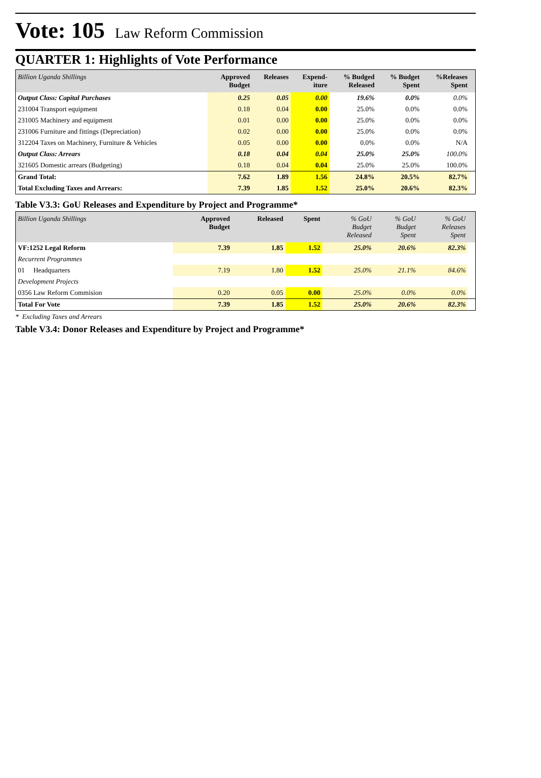Vote: 105 Law Reform Commission
QUARTER 1: Highlights of Vote Performance
| Billion Uganda Shillings | Approved Budget | Releases | Expend- iture | % Budged Released | % Budget Spent | %Releases Spent | |
| --- | --- | --- | --- | --- | --- | --- | --- |
| Output Class: Capital Purchases | 0.25 | 0.05 | 0.00 | 19.6% | 0.0% | 0.0% | |
| 231004 Transport equipment | 0.18 | 0.04 | 0.00 | 25.0% | 0.0% | 0.0% | |
| 231005 Machinery and equipment | 0.01 | 0.00 | 0.00 | 25.0% | 0.0% | 0.0% | |
| 231006 Furniture and fittings (Depreciation) | 0.02 | 0.00 | 0.00 | 25.0% | 0.0% | 0.0% | |
| 312204 Taxes on Machinery, Furniture & Vehicles | 0.05 | 0.00 | 0.00 | 0.0% | 0.0% | N/A | |
| Output Class: Arrears | 0.18 | 0.04 | 0.04 | 25.0% | 25.0% | 100.0% | |
| 321605 Domestic arrears (Budgeting) | 0.18 | 0.04 | 0.04 | 25.0% | 25.0% | 100.0% | |
| Grand Total: | 7.62 | 1.89 | 1.56 | 24.8% | 20.5% | 82.7% | |
| Total Excluding Taxes and Arrears: | 7.39 | 1.85 | 1.52 | 25.0% | 20.6% | 82.3% | |
Table V3.3: GoU Releases and Expenditure by Project and Programme*
| Billion Uganda Shillings | Approved Budget | Released | Spent | % GoU Budget Released | % GoU Budget Spent | % GoU Releases Spent | |
| --- | --- | --- | --- | --- | --- | --- | --- |
| VF:1252 Legal Reform | 7.39 | 1.85 | 1.52 | 25.0% | 20.6% | 82.3% | |
| Recurrent Programmes | | | | | | | |
| 01 Headquarters | 7.19 | 1.80 | 1.52 | 25.0% | 21.1% | 84.6% | |
| Development Projects | | | | | | | |
| 0356 Law Reform Commision | 0.20 | 0.05 | 0.00 | 25.0% | 0.0% | 0.0% | |
| Total For Vote | 7.39 | 1.85 | 1.52 | 25.0% | 20.6% | 82.3% | |
* Excluding Taxes and Arrears
Table V3.4: Donor Releases and Expenditure by Project and Programme*